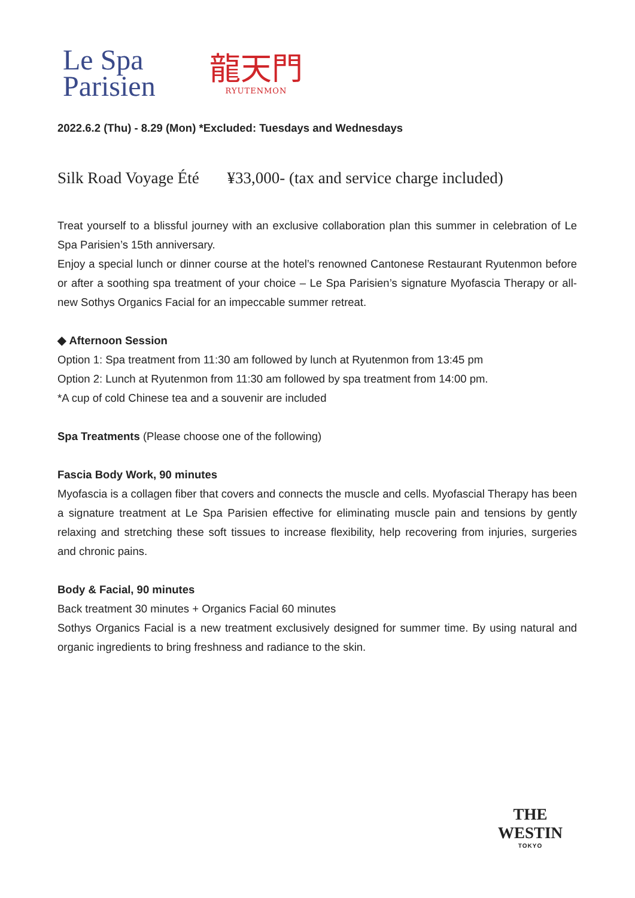Le Spa
Parisien
龍天門
RYUTENMON
2022.6.2 (Thu) - 8.29 (Mon) *Excluded: Tuesdays and Wednesdays
Silk Road Voyage Été ¥33,000- (tax and service charge included)
Treat yourself to a blissful journey with an exclusive collaboration plan this summer in celebration of Le Spa Parisien’s 15th anniversary.
Enjoy a special lunch or dinner course at the hotel’s renowned Cantonese Restaurant Ryutenmon before or after a soothing spa treatment of your choice – Le Spa Parisien’s signature Myofascia Therapy or all-new Sothys Organics Facial for an impeccable summer retreat.
◆ Afternoon Session
Option 1: Spa treatment from 11:30 am followed by lunch at Ryutenmon from 13:45 pm
Option 2: Lunch at Ryutenmon from 11:30 am followed by spa treatment from 14:00 pm.
*A cup of cold Chinese tea and a souvenir are included
Spa Treatments (Please choose one of the following)
Fascia Body Work, 90 minutes
Myofascia is a collagen fiber that covers and connects the muscle and cells. Myofascial Therapy has been a signature treatment at Le Spa Parisien effective for eliminating muscle pain and tensions by gently relaxing and stretching these soft tissues to increase flexibility, help recovering from injuries, surgeries and chronic pains.
Body & Facial, 90 minutes
Back treatment 30 minutes + Organics Facial 60 minutes
Sothys Organics Facial is a new treatment exclusively designed for summer time. By using natural and organic ingredients to bring freshness and radiance to the skin.
THE WESTIN
TOKYO